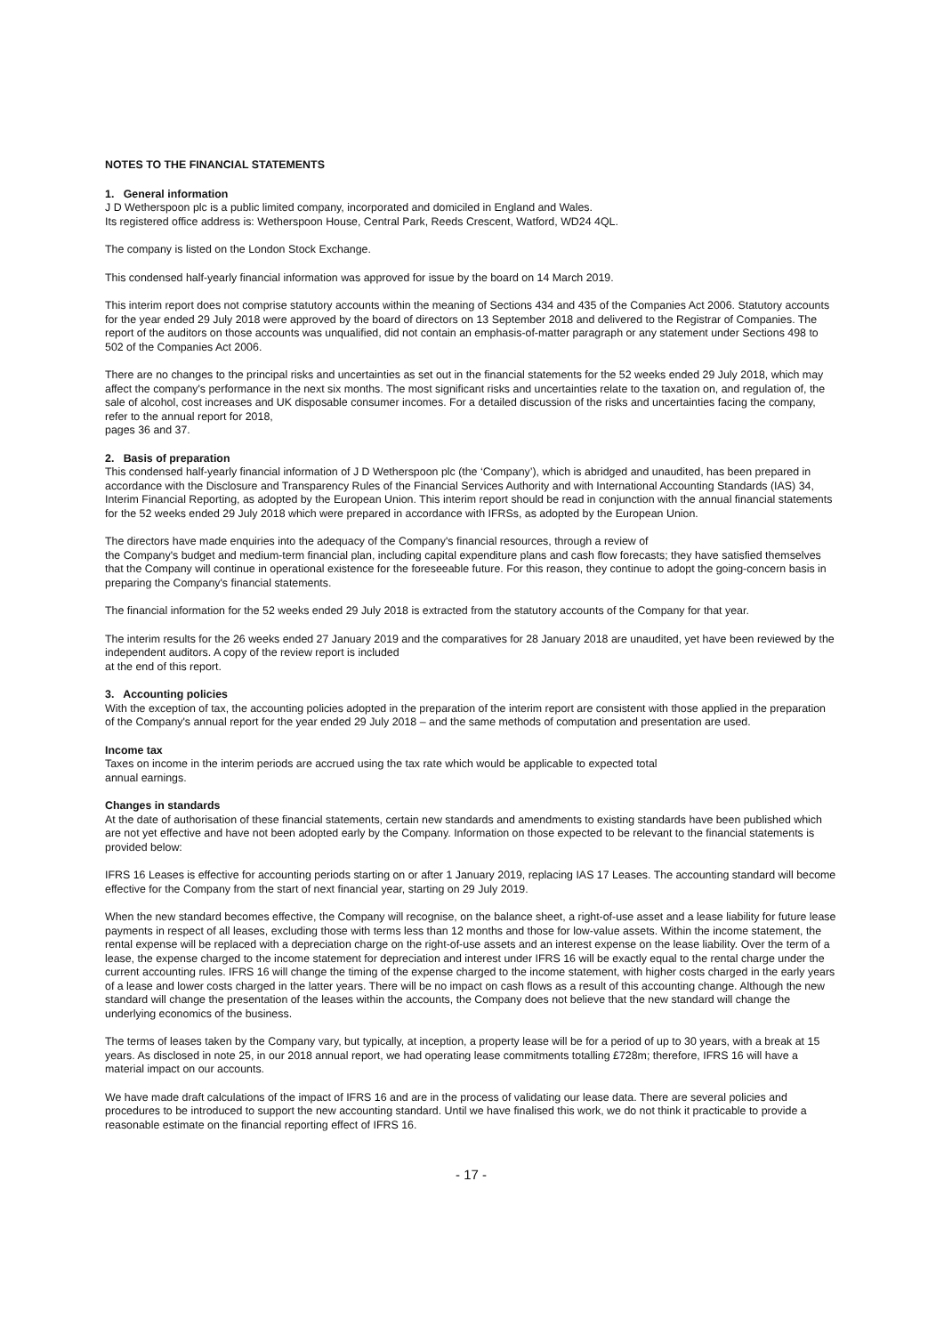NOTES TO THE FINANCIAL STATEMENTS
1. General information
J D Wetherspoon plc is a public limited company, incorporated and domiciled in England and Wales.
Its registered office address is: Wetherspoon House, Central Park, Reeds Crescent, Watford, WD24 4QL.
The company is listed on the London Stock Exchange.
This condensed half-yearly financial information was approved for issue by the board on 14 March 2019.
This interim report does not comprise statutory accounts within the meaning of Sections 434 and 435 of the Companies Act 2006. Statutory accounts for the year ended 29 July 2018 were approved by the board of directors on 13 September 2018 and delivered to the Registrar of Companies. The report of the auditors on those accounts was unqualified, did not contain an emphasis-of-matter paragraph or any statement under Sections 498 to 502 of the Companies Act 2006.
There are no changes to the principal risks and uncertainties as set out in the financial statements for the 52 weeks ended 29 July 2018, which may affect the company's performance in the next six months. The most significant risks and uncertainties relate to the taxation on, and regulation of, the sale of alcohol, cost increases and UK disposable consumer incomes. For a detailed discussion of the risks and uncertainties facing the company, refer to the annual report for 2018,
pages 36 and 37.
2. Basis of preparation
This condensed half-yearly financial information of J D Wetherspoon plc (the ‘Company’), which is abridged and unaudited, has been prepared in accordance with the Disclosure and Transparency Rules of the Financial Services Authority and with International Accounting Standards (IAS) 34, Interim Financial Reporting, as adopted by the European Union. This interim report should be read in conjunction with the annual financial statements for the 52 weeks ended 29 July 2018 which were prepared in accordance with IFRSs, as adopted by the European Union.
The directors have made enquiries into the adequacy of the Company's financial resources, through a review of
the Company's budget and medium-term financial plan, including capital expenditure plans and cash flow forecasts; they have satisfied themselves that the Company will continue in operational existence for the foreseeable future. For this reason, they continue to adopt the going-concern basis in preparing the Company's financial statements.
The financial information for the 52 weeks ended 29 July 2018 is extracted from the statutory accounts of the Company for that year.
The interim results for the 26 weeks ended 27 January 2019 and the comparatives for 28 January 2018 are unaudited, yet have been reviewed by the independent auditors. A copy of the review report is included
at the end of this report.
3. Accounting policies
With the exception of tax, the accounting policies adopted in the preparation of the interim report are consistent with those applied in the preparation of the Company's annual report for the year ended 29 July 2018 – and the same methods of computation and presentation are used.
Income tax
Taxes on income in the interim periods are accrued using the tax rate which would be applicable to expected total
annual earnings.
Changes in standards
At the date of authorisation of these financial statements, certain new standards and amendments to existing standards have been published which are not yet effective and have not been adopted early by the Company. Information on those expected to be relevant to the financial statements is provided below:
IFRS 16 Leases is effective for accounting periods starting on or after 1 January 2019, replacing IAS 17 Leases. The accounting standard will become effective for the Company from the start of next financial year, starting on 29 July 2019.
When the new standard becomes effective, the Company will recognise, on the balance sheet, a right-of-use asset and a lease liability for future lease payments in respect of all leases, excluding those with terms less than 12 months and those for low-value assets. Within the income statement, the rental expense will be replaced with a depreciation charge on the right-of-use assets and an interest expense on the lease liability. Over the term of a lease, the expense charged to the income statement for depreciation and interest under IFRS 16 will be exactly equal to the rental charge under the current accounting rules. IFRS 16 will change the timing of the expense charged to the income statement, with higher costs charged in the early years of a lease and lower costs charged in the latter years. There will be no impact on cash flows as a result of this accounting change. Although the new standard will change the presentation of the leases within the accounts, the Company does not believe that the new standard will change the underlying economics of the business.
The terms of leases taken by the Company vary, but typically, at inception, a property lease will be for a period of up to 30 years, with a break at 15 years. As disclosed in note 25, in our 2018 annual report, we had operating lease commitments totalling £728m; therefore, IFRS 16 will have a material impact on our accounts.
We have made draft calculations of the impact of IFRS 16 and are in the process of validating our lease data. There are several policies and procedures to be introduced to support the new accounting standard. Until we have finalised this work, we do not think it practicable to provide a reasonable estimate on the financial reporting effect of IFRS 16.
- 17 -